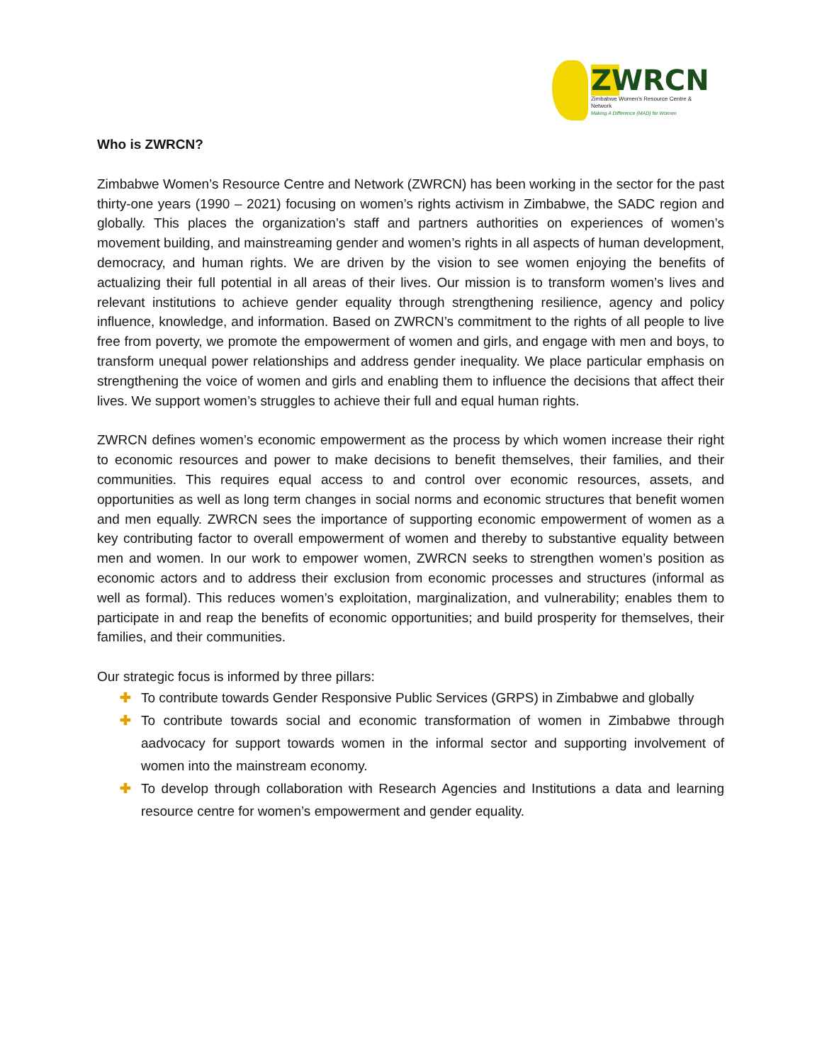ZWRCN
Zimbabwe Women's Resource Centre & Network
Making A Difference (MAD) for Women
Who is ZWRCN?
Zimbabwe Women’s Resource Centre and Network (ZWRCN) has been working in the sector for the past thirty-one years (1990 – 2021) focusing on women’s rights activism in Zimbabwe, the SADC region and globally. This places the organization’s staff and partners authorities on experiences of women’s movement building, and mainstreaming gender and women’s rights in all aspects of human development, democracy, and human rights. We are driven by the vision to see women enjoying the benefits of actualizing their full potential in all areas of their lives. Our mission is to transform women’s lives and relevant institutions to achieve gender equality through strengthening resilience, agency and policy influence, knowledge, and information. Based on ZWRCN’s commitment to the rights of all people to live free from poverty, we promote the empowerment of women and girls, and engage with men and boys, to transform unequal power relationships and address gender inequality. We place particular emphasis on strengthening the voice of women and girls and enabling them to influence the decisions that affect their lives. We support women’s struggles to achieve their full and equal human rights.
ZWRCN defines women’s economic empowerment as the process by which women increase their right to economic resources and power to make decisions to benefit themselves, their families, and their communities. This requires equal access to and control over economic resources, assets, and opportunities as well as long term changes in social norms and economic structures that benefit women and men equally. ZWRCN sees the importance of supporting economic empowerment of women as a key contributing factor to overall empowerment of women and thereby to substantive equality between men and women. In our work to empower women, ZWRCN seeks to strengthen women’s position as economic actors and to address their exclusion from economic processes and structures (informal as well as formal). This reduces women’s exploitation, marginalization, and vulnerability; enables them to participate in and reap the benefits of economic opportunities; and build prosperity for themselves, their families, and their communities.
Our strategic focus is informed by three pillars:
✚ To contribute towards Gender Responsive Public Services (GRPS) in Zimbabwe and globally
✚ To contribute towards social and economic transformation of women in Zimbabwe through aadvocacy for support towards women in the informal sector and supporting involvement of women into the mainstream economy.
✚ To develop through collaboration with Research Agencies and Institutions a data and learning resource centre for women’s empowerment and gender equality.